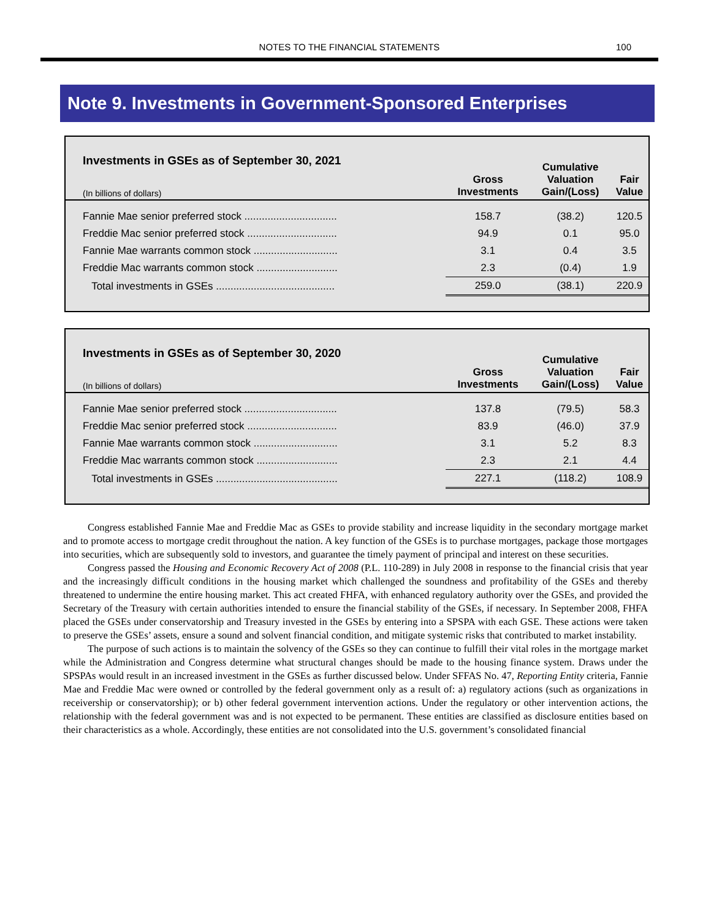NOTES TO THE FINANCIAL STATEMENTS
100
Note 9. Investments in Government-Sponsored Enterprises
Investments in GSEs as of September 30, 2021
| (In billions of dollars) | Gross Investments | Cumulative Valuation Gain/(Loss) | Fair Value |
| --- | --- | --- | --- |
| Fannie Mae senior preferred stock ................................ | 158.7 | (38.2) | 120.5 |
| Freddie Mac senior preferred stock ............................... | 94.9 | 0.1 | 95.0 |
| Fannie Mae warrants common stock ............................. | 3.1 | 0.4 | 3.5 |
| Freddie Mac warrants common stock ............................ | 2.3 | (0.4) | 1.9 |
| Total investments in GSEs ......................................... | 259.0 | (38.1) | 220.9 |
Investments in GSEs as of September 30, 2020
| (In billions of dollars) | Gross Investments | Cumulative Valuation Gain/(Loss) | Fair Value |
| --- | --- | --- | --- |
| Fannie Mae senior preferred stock ................................ | 137.8 | (79.5) | 58.3 |
| Freddie Mac senior preferred stock ............................... | 83.9 | (46.0) | 37.9 |
| Fannie Mae warrants common stock ............................. | 3.1 | 5.2 | 8.3 |
| Freddie Mac warrants common stock ............................ | 2.3 | 2.1 | 4.4 |
| Total investments in GSEs .......................................... | 227.1 | (118.2) | 108.9 |
Congress established Fannie Mae and Freddie Mac as GSEs to provide stability and increase liquidity in the secondary mortgage market and to promote access to mortgage credit throughout the nation. A key function of the GSEs is to purchase mortgages, package those mortgages into securities, which are subsequently sold to investors, and guarantee the timely payment of principal and interest on these securities.
Congress passed the Housing and Economic Recovery Act of 2008 (P.L. 110-289) in July 2008 in response to the financial crisis that year and the increasingly difficult conditions in the housing market which challenged the soundness and profitability of the GSEs and thereby threatened to undermine the entire housing market. This act created FHFA, with enhanced regulatory authority over the GSEs, and provided the Secretary of the Treasury with certain authorities intended to ensure the financial stability of the GSEs, if necessary. In September 2008, FHFA placed the GSEs under conservatorship and Treasury invested in the GSEs by entering into a SPSPA with each GSE. These actions were taken to preserve the GSEs’ assets, ensure a sound and solvent financial condition, and mitigate systemic risks that contributed to market instability.
The purpose of such actions is to maintain the solvency of the GSEs so they can continue to fulfill their vital roles in the mortgage market while the Administration and Congress determine what structural changes should be made to the housing finance system. Draws under the SPSPAs would result in an increased investment in the GSEs as further discussed below. Under SFFAS No. 47, Reporting Entity criteria, Fannie Mae and Freddie Mac were owned or controlled by the federal government only as a result of: a) regulatory actions (such as organizations in receivership or conservatorship); or b) other federal government intervention actions. Under the regulatory or other intervention actions, the relationship with the federal government was and is not expected to be permanent. These entities are classified as disclosure entities based on their characteristics as a whole. Accordingly, these entities are not consolidated into the U.S. government’s consolidated financial